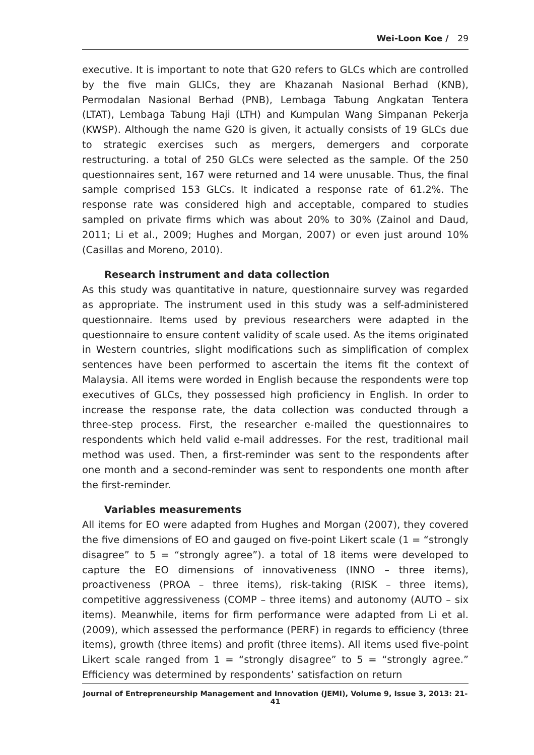Wei-Loon Koe / 29
executive. It is important to note that G20 refers to GLCs which are controlled by the five main GLICs, they are Khazanah Nasional Berhad (KNB), Permodalan Nasional Berhad (PNB), Lembaga Tabung Angkatan Tentera (LTAT), Lembaga Tabung Haji (LTH) and Kumpulan Wang Simpanan Pekerja (KWSP). Although the name G20 is given, it actually consists of 19 GLCs due to strategic exercises such as mergers, demergers and corporate restructuring. a total of 250 GLCs were selected as the sample. Of the 250 questionnaires sent, 167 were returned and 14 were unusable. Thus, the final sample comprised 153 GLCs. It indicated a response rate of 61.2%. The response rate was considered high and acceptable, compared to studies sampled on private firms which was about 20% to 30% (Zainol and Daud, 2011; Li et al., 2009; Hughes and Morgan, 2007) or even just around 10% (Casillas and Moreno, 2010).
Research instrument and data collection
As this study was quantitative in nature, questionnaire survey was regarded as appropriate. The instrument used in this study was a self-administered questionnaire. Items used by previous researchers were adapted in the questionnaire to ensure content validity of scale used. As the items originated in Western countries, slight modifications such as simplification of complex sentences have been performed to ascertain the items fit the context of Malaysia. All items were worded in English because the respondents were top executives of GLCs, they possessed high proficiency in English. In order to increase the response rate, the data collection was conducted through a three-step process. First, the researcher e-mailed the questionnaires to respondents which held valid e-mail addresses. For the rest, traditional mail method was used. Then, a first-reminder was sent to the respondents after one month and a second-reminder was sent to respondents one month after the first-reminder.
Variables measurements
All items for EO were adapted from Hughes and Morgan (2007), they covered the five dimensions of EO and gauged on five-point Likert scale (1 = “strongly disagree” to 5 = “strongly agree”). a total of 18 items were developed to capture the EO dimensions of innovativeness (INNO – three items), proactiveness (PROA – three items), risk-taking (RISK – three items), competitive aggressiveness (COMP – three items) and autonomy (AUTO – six items). Meanwhile, items for firm performance were adapted from Li et al. (2009), which assessed the performance (PERF) in regards to efficiency (three items), growth (three items) and profit (three items). All items used five-point Likert scale ranged from 1 = “strongly disagree” to 5 = “strongly agree.” Efficiency was determined by respondents’ satisfaction on return
Journal of Entrepreneurship Management and Innovation (JEMI), Volume 9, Issue 3, 2013: 21-41